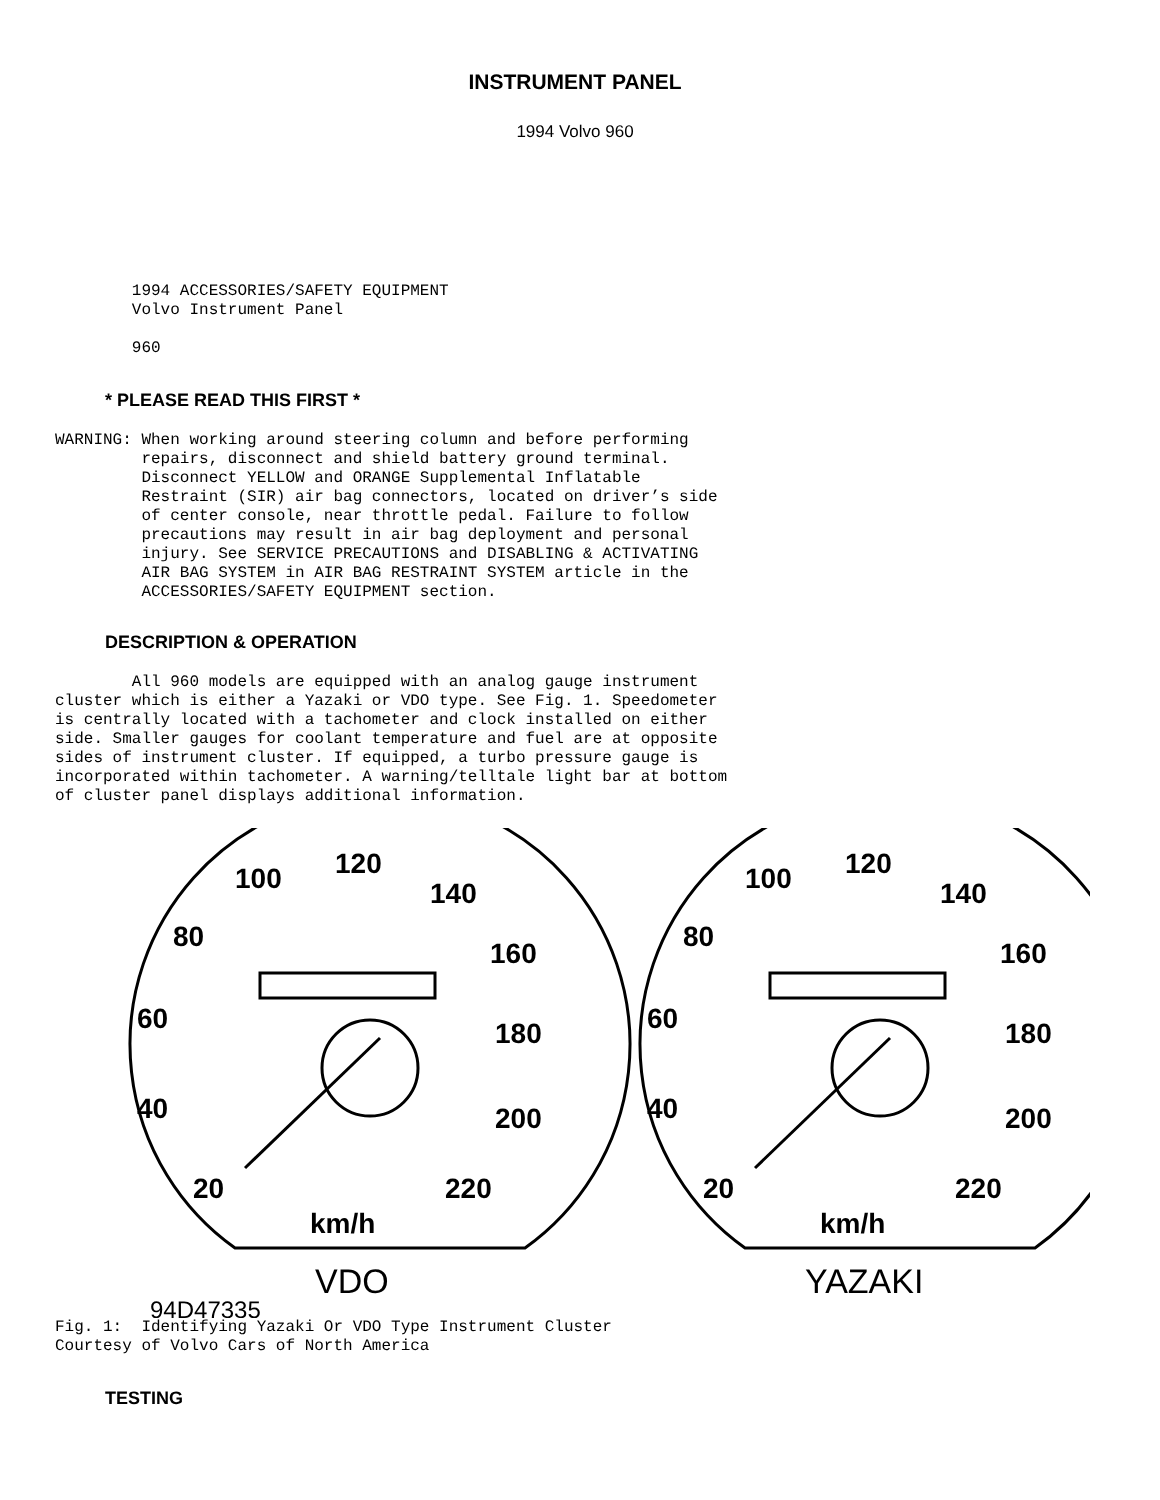INSTRUMENT PANEL
1994 Volvo 960
        1994 ACCESSORIES/SAFETY EQUIPMENT
        Volvo Instrument Panel

        960
* PLEASE READ THIS FIRST *
WARNING: When working around steering column and before performing
         repairs, disconnect and shield battery ground terminal.
         Disconnect YELLOW and ORANGE Supplemental Inflatable
         Restraint (SIR) air bag connectors, located on driver’s side
         of center console, near throttle pedal. Failure to follow
         precautions may result in air bag deployment and personal
         injury. See SERVICE PRECAUTIONS and DISABLING & ACTIVATING
         AIR BAG SYSTEM in AIR BAG RESTRAINT SYSTEM article in the
         ACCESSORIES/SAFETY EQUIPMENT section.
DESCRIPTION & OPERATION
        All 960 models are equipped with an analog gauge instrument
cluster which is either a Yazaki or VDO type. See Fig. 1. Speedometer
is centrally located with a tachometer and clock installed on either
side. Smaller gauges for coolant temperature and fuel are at opposite
sides of instrument cluster. If equipped, a turbo pressure gauge is
incorporated within tachometer. A warning/telltale light bar at bottom
of cluster panel displays additional information.
100
120
140
80
160
60
180
40
200
20
220
km/h
100
120
140
80
160
60
180
40
200
20
220
km/h
VDO
YAZAKI
94D47335
Fig. 1:  Identifying Yazaki Or VDO Type Instrument Cluster
Courtesy of Volvo Cars of North America
TESTING